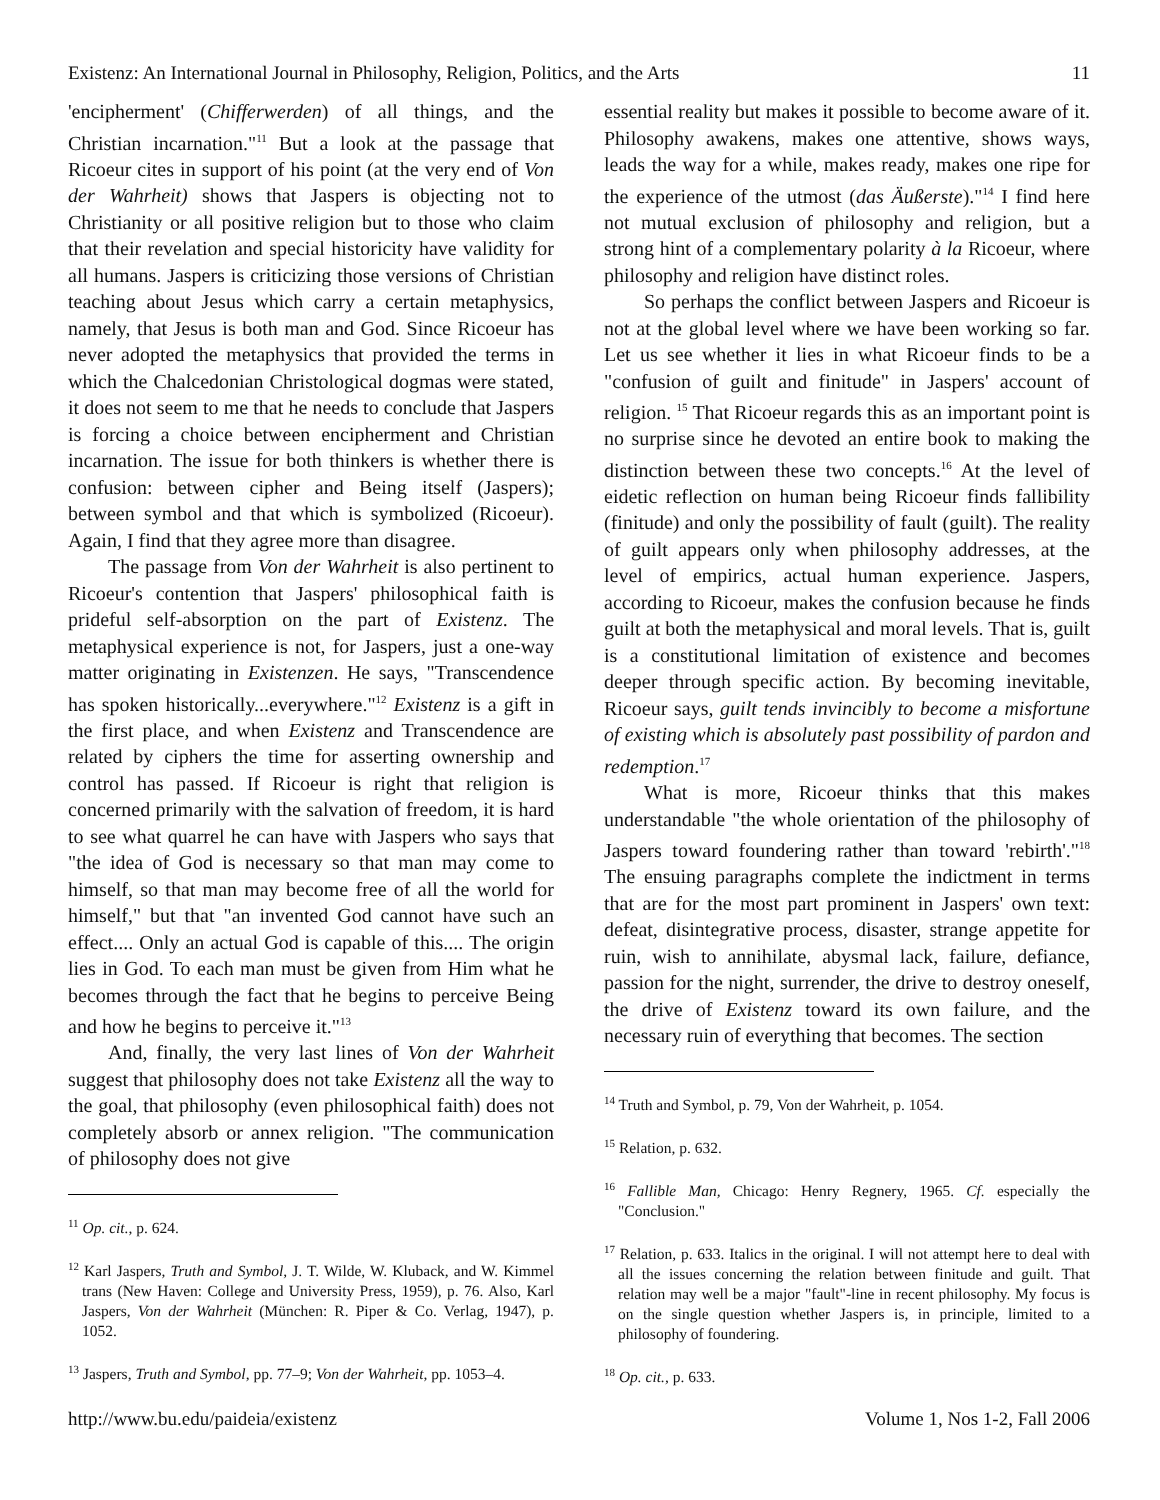Existenz: An International Journal in Philosophy, Religion, Politics, and the Arts 11
'encipherment' (Chifferwerden) of all things, and the Christian incarnation."<sup>11</sup> But a look at the passage that Ricoeur cites in support of his point (at the very end of Von der Wahrheit) shows that Jaspers is objecting not to Christianity or all positive religion but to those who claim that their revelation and special historicity have validity for all humans. Jaspers is criticizing those versions of Christian teaching about Jesus which carry a certain metaphysics, namely, that Jesus is both man and God. Since Ricoeur has never adopted the metaphysics that provided the terms in which the Chalcedonian Christological dogmas were stated, it does not seem to me that he needs to conclude that Jaspers is forcing a choice between encipherment and Christian incarnation. The issue for both thinkers is whether there is confusion: between cipher and Being itself (Jaspers); between symbol and that which is symbolized (Ricoeur). Again, I find that they agree more than disagree.
The passage from Von der Wahrheit is also pertinent to Ricoeur's contention that Jaspers' philosophical faith is prideful self-absorption on the part of Existenz. The metaphysical experience is not, for Jaspers, just a one-way matter originating in Existenzen. He says, "Transcendence has spoken historically...everywhere."<sup>12</sup> Existenz is a gift in the first place, and when Existenz and Transcendence are related by ciphers the time for asserting ownership and control has passed. If Ricoeur is right that religion is concerned primarily with the salvation of freedom, it is hard to see what quarrel he can have with Jaspers who says that "the idea of God is necessary so that man may come to himself, so that man may become free of all the world for himself," but that "an invented God cannot have such an effect.... Only an actual God is capable of this.... The origin lies in God. To each man must be given from Him what he becomes through the fact that he begins to perceive Being and how he begins to perceive it."<sup>13</sup>
And, finally, the very last lines of Von der Wahrheit suggest that philosophy does not take Existenz all the way to the goal, that philosophy (even philosophical faith) does not completely absorb or annex religion. "The communication of philosophy does not give
<sup>11</sup> Op. cit., p. 624.
<sup>12</sup> Karl Jaspers, Truth and Symbol, J. T. Wilde, W. Kluback, and W. Kimmel trans (New Haven: College and University Press, 1959), p. 76. Also, Karl Jaspers, Von der Wahrheit (München: R. Piper & Co. Verlag, 1947), p. 1052.
<sup>13</sup> Jaspers, Truth and Symbol, pp. 77–9; Von der Wahrheit, pp. 1053–4.
essential reality but makes it possible to become aware of it. Philosophy awakens, makes one attentive, shows ways, leads the way for a while, makes ready, makes one ripe for the experience of the utmost (das Äußerste)."<sup>14</sup> I find here not mutual exclusion of philosophy and religion, but a strong hint of a complementary polarity à la Ricoeur, where philosophy and religion have distinct roles.
So perhaps the conflict between Jaspers and Ricoeur is not at the global level where we have been working so far. Let us see whether it lies in what Ricoeur finds to be a "confusion of guilt and finitude" in Jaspers' account of religion. <sup>15</sup> That Ricoeur regards this as an important point is no surprise since he devoted an entire book to making the distinction between these two concepts.<sup>16</sup> At the level of eidetic reflection on human being Ricoeur finds fallibility (finitude) and only the possibility of fault (guilt). The reality of guilt appears only when philosophy addresses, at the level of empirics, actual human experience. Jaspers, according to Ricoeur, makes the confusion because he finds guilt at both the metaphysical and moral levels. That is, guilt is a constitutional limitation of existence and becomes deeper through specific action. By becoming inevitable, Ricoeur says, guilt tends invincibly to become a misfortune of existing which is absolutely past possibility of pardon and redemption.<sup>17</sup>
What is more, Ricoeur thinks that this makes understandable "the whole orientation of the philosophy of Jaspers toward foundering rather than toward 'rebirth'."<sup>18</sup> The ensuing paragraphs complete the indictment in terms that are for the most part prominent in Jaspers' own text: defeat, disintegrative process, disaster, strange appetite for ruin, wish to annihilate, abysmal lack, failure, defiance, passion for the night, surrender, the drive to destroy oneself, the drive of Existenz toward its own failure, and the necessary ruin of everything that becomes. The section
<sup>14</sup> Truth and Symbol, p. 79, Von der Wahrheit, p. 1054.
<sup>15</sup> Relation, p. 632.
<sup>16</sup> Fallible Man, Chicago: Henry Regnery, 1965. Cf. especially the "Conclusion."
<sup>17</sup> Relation, p. 633. Italics in the original. I will not attempt here to deal with all the issues concerning the relation between finitude and guilt. That relation may well be a major "fault"-line in recent philosophy. My focus is on the single question whether Jaspers is, in principle, limited to a philosophy of foundering.
<sup>18</sup> Op. cit., p. 633.
http://www.bu.edu/paideia/existenz Volume 1, Nos 1-2, Fall 2006